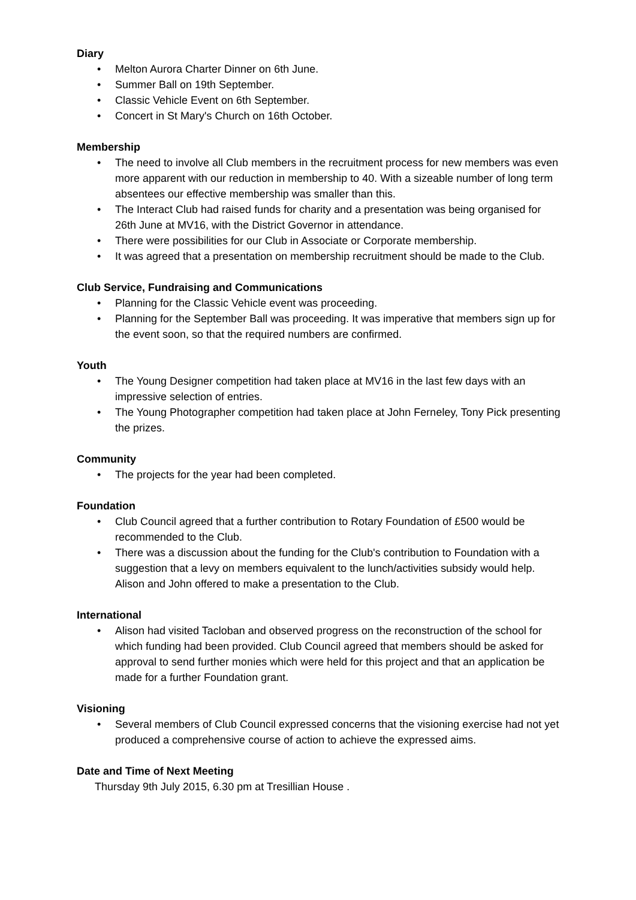Diary
• Melton Aurora Charter Dinner on 6th June.
• Summer Ball on 19th September.
• Classic Vehicle Event on 6th September.
• Concert in St Mary's Church on 16th October.
Membership
• The need to involve all Club members in the recruitment process for new members was even more apparent with our reduction in membership to 40. With a sizeable number of long term absentees our effective membership was smaller than this.
• The Interact Club had raised funds for charity and a presentation was being organised for 26th June at MV16, with the District Governor in attendance.
• There were possibilities for our Club in Associate or Corporate membership.
• It was agreed that a presentation on membership recruitment should be made to the Club.
Club Service, Fundraising and Communications
• Planning for the Classic Vehicle event was proceeding.
• Planning for the September Ball was proceeding. It was imperative that members sign up for the event soon, so that the required numbers are confirmed.
Youth
• The Young Designer competition had taken place at MV16 in the last few days with an impressive selection of entries.
• The Young Photographer competition had taken place at John Ferneley, Tony Pick presenting the prizes.
Community
• The projects for the year had been completed.
Foundation
• Club Council agreed that a further contribution to Rotary Foundation of £500 would be recommended to the Club.
• There was a discussion about the funding for the Club's contribution to Foundation with a suggestion that a levy on members equivalent to the lunch/activities subsidy would help. Alison and John offered to make a presentation to the Club.
International
• Alison had visited Tacloban and observed progress on the reconstruction of the school for which funding had been provided. Club Council agreed that members should be asked for approval to send further monies which were held for this project and that an application be made for a further Foundation grant.
Visioning
• Several members of Club Council expressed concerns that the visioning exercise had not yet produced a comprehensive course of action to achieve the expressed aims.
Date and Time of Next Meeting
Thursday 9th July 2015, 6.30 pm at Tresillian House .